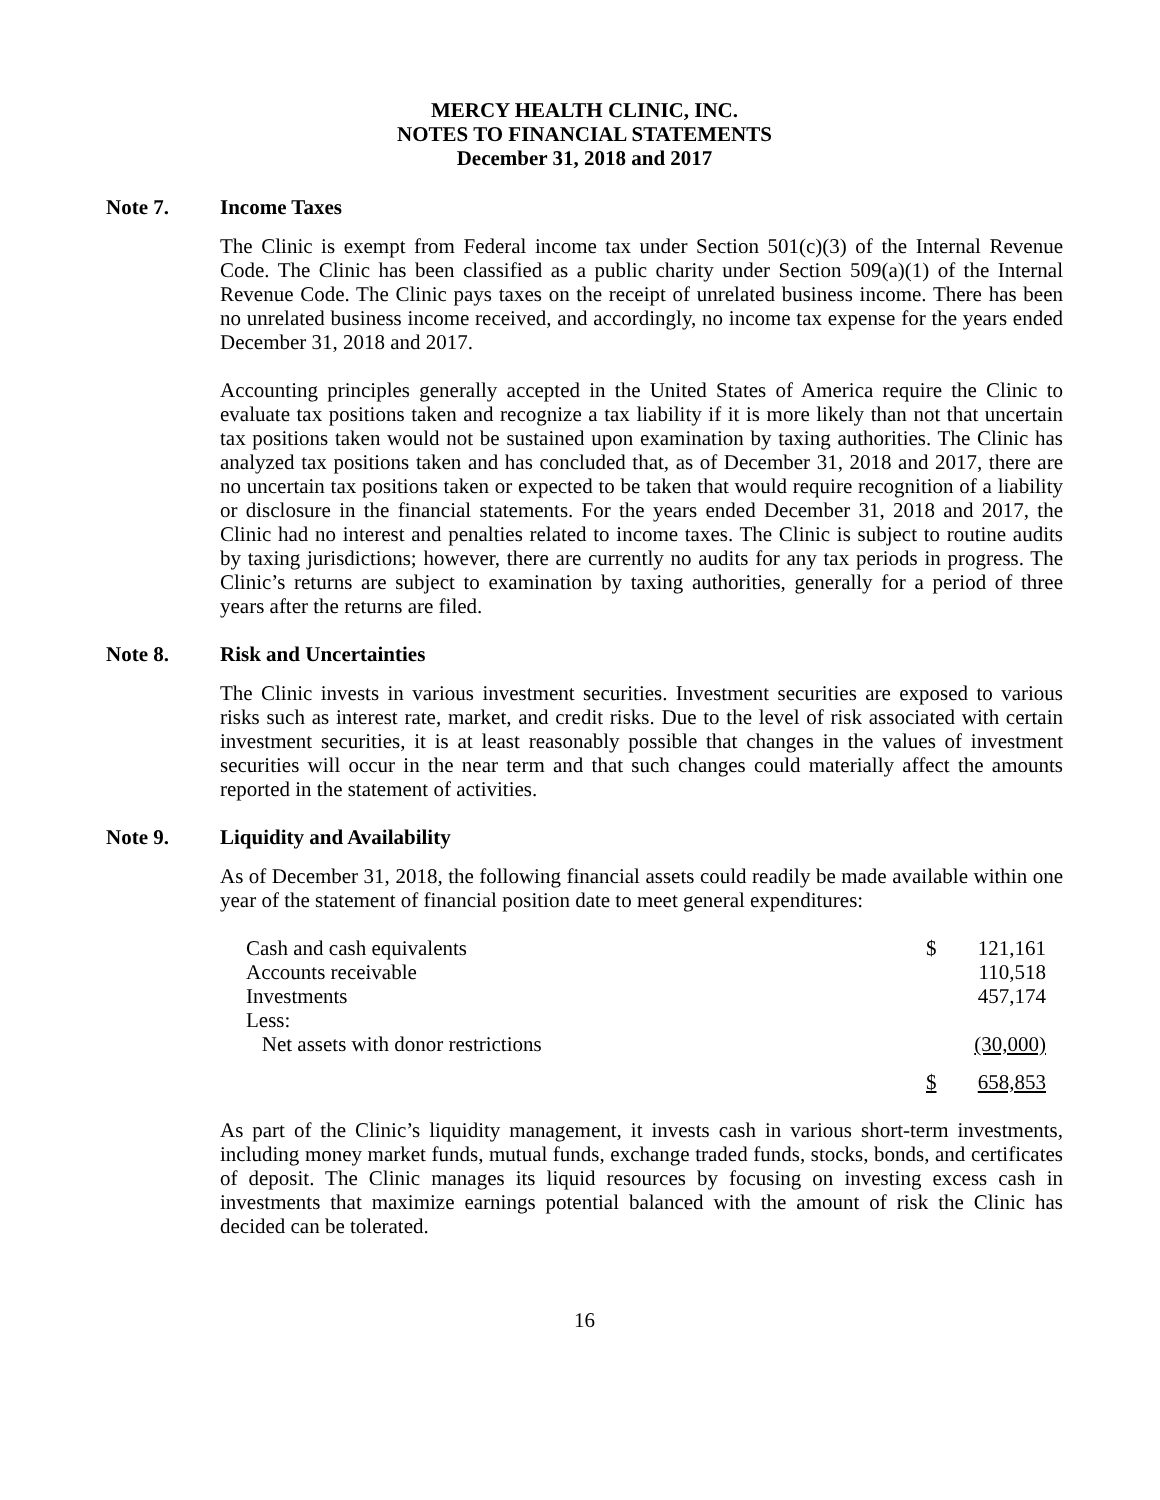MERCY HEALTH CLINIC, INC.
NOTES TO FINANCIAL STATEMENTS
December 31, 2018 and 2017
Note 7. Income Taxes
The Clinic is exempt from Federal income tax under Section 501(c)(3) of the Internal Revenue Code. The Clinic has been classified as a public charity under Section 509(a)(1) of the Internal Revenue Code. The Clinic pays taxes on the receipt of unrelated business income. There has been no unrelated business income received, and accordingly, no income tax expense for the years ended December 31, 2018 and 2017.
Accounting principles generally accepted in the United States of America require the Clinic to evaluate tax positions taken and recognize a tax liability if it is more likely than not that uncertain tax positions taken would not be sustained upon examination by taxing authorities. The Clinic has analyzed tax positions taken and has concluded that, as of December 31, 2018 and 2017, there are no uncertain tax positions taken or expected to be taken that would require recognition of a liability or disclosure in the financial statements. For the years ended December 31, 2018 and 2017, the Clinic had no interest and penalties related to income taxes. The Clinic is subject to routine audits by taxing jurisdictions; however, there are currently no audits for any tax periods in progress. The Clinic’s returns are subject to examination by taxing authorities, generally for a period of three years after the returns are filed.
Note 8. Risk and Uncertainties
The Clinic invests in various investment securities. Investment securities are exposed to various risks such as interest rate, market, and credit risks. Due to the level of risk associated with certain investment securities, it is at least reasonably possible that changes in the values of investment securities will occur in the near term and that such changes could materially affect the amounts reported in the statement of activities.
Note 9. Liquidity and Availability
As of December 31, 2018, the following financial assets could readily be made available within one year of the statement of financial position date to meet general expenditures:
| Cash and cash equivalents | $ | 121,161 |
| Accounts receivable | | 110,518 |
| Investments | | 457,174 |
| Less: | | |
| Net assets with donor restrictions | | (30,000) |
| | $ | 658,853 |
As part of the Clinic’s liquidity management, it invests cash in various short-term investments, including money market funds, mutual funds, exchange traded funds, stocks, bonds, and certificates of deposit. The Clinic manages its liquid resources by focusing on investing excess cash in investments that maximize earnings potential balanced with the amount of risk the Clinic has decided can be tolerated.
16